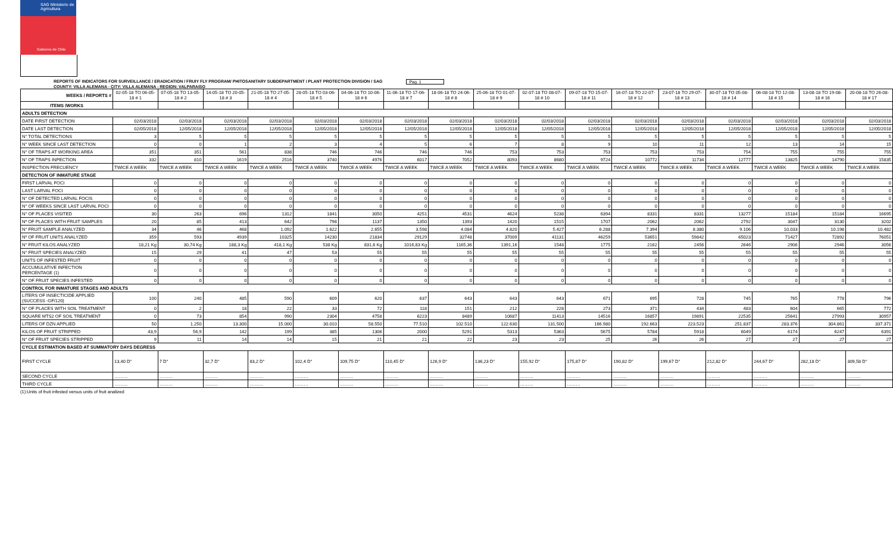SAG Ministerio de Agricultura
Gobierno de Chile
REPORTS OF INDICATORS FOR SURVEILLANCE / ERADICATION / FRUIY FLY PROGRAM/ PHITOSANITARY SUBDEPARTMENT / PLANT PROTECTION DIVISION / SAG Pag. 1
COUNTY: VILLA ALEMANA - CITY: VILLA ALEMANA - REGION: VALPARAISO
| WEEKS / REPORTS # | 02-05-18 TO 06-05-18 # 1 | 07-05-18 TO 13-05-18 # 2 | 14-05-18 TO 20-05-18 # 3 | 21-05-18 TO 27-05-18 # 4 | 28-05-18 TO 03-06-18 # 5 | 04-06-18 TO 10-06-18 # 6 | 11-06-18 TO 17-06-18 # 7 | 18-06-18 TO 24-06-18 # 8 | 25-06-18 TO 01-07-18 # 9 | 02-07-18 TO 08-07-18 # 10 | 09-07-18 TO 15-07-18 # 11 | 16-07-18 TO 22-07-18 # 12 | 23-07-18 TO 29-07-18 # 13 | 30-07-18 TO 05-08-18 # 14 | 06-08-18 TO 12-08-18 # 15 | 13-08-18 TO 19-08-18 # 16 | 20-08-18 TO 26-08-18 # 17 |
| --- | --- | --- | --- | --- | --- | --- | --- | --- | --- | --- | --- | --- | --- | --- | --- | --- | --- |
| ITEMS /WORKS | | | | | | | | | | | | | | | | | |
| ADULTS DETECTION | | | | | | | | | | | | | | | | | |
| DATE FIRST DETECTION | 02/03/2018 | 02/03/2018 | 02/03/2018 | 02/03/2018 | 02/03/2018 | 02/03/2018 | 02/03/2018 | 02/03/2018 | 02/03/2018 | 02/03/2018 | 02/03/2018 | 02/03/2018 | 02/03/2018 | 02/03/2018 | 02/03/2018 | 02/03/2018 | 02/03/2018 |
| DATE LAST DETECTION | 02/05/2018 | 12/05/2018 | 12/05/2018 | 12/05/2018 | 12/05/2018 | 12/05/2018 | 12/05/2018 | 12/05/2018 | 12/05/2018 | 12/05/2018 | 12/05/2018 | 12/05/2018 | 12/05/2018 | 12/05/2018 | 12/05/2018 | 12/05/2018 | 12/05/2018 |
| N° TOTAL DETECTIONS | 3 | 5 | 5 | 5 | 5 | 5 | 5 | 5 | 5 | 5 | 5 | 5 | 5 | 5 | 5 | 5 | 5 |
| N° WEEK SINCE LAST DETECTION | 0 | 0 | 1 | 2 | 3 | 4 | 5 | 6 | 7 | 8 | 9 | 10 | 11 | 12 | 13 | 14 | 15 |
| N° OF TRAPS AT WORKING AREA | 351 | 351 | 561 | 838 | 746 | 746 | 746 | 746 | 753 | 753 | 753 | 753 | 753 | 754 | 755 | 755 | 755 |
| N° OF TRAPS INPECTION | 332 | 810 | 1619 | 2516 | 3740 | 4976 | 6017 | 7052 | 8093 | 8680 | 9724 | 10772 | 11734 | 12777 | 13825 | 14790 | 15835 |
| INSPECTION FRECUENCY | TWICE A WEEK | TWICE A WEEK | TWICE A WEEK | TWICE A WEEK | TWICE A WEEK | TWICE A WEEK | TWICE A WEEK | TWICE A WEEK | TWICE A WEEK | TWICE A WEEK | TWICE A WEEK | TWICE A WEEK | TWICE A WEEK | TWICE A WEEK | TWICE A WEEK | TWICE A WEEK | TWICE A WEEK |
| DETECTION OF INMATURE STAGE | | | | | | | | | | | | | | | | | |
| FIRST LARVAL FOCI | 0 | 0 | 0 | 0 | 0 | 0 | 0 | 0 | 0 | 0 | 0 | 0 | 0 | 0 | 0 | 0 | 0 |
| LAST LARVAL FOCI | 0 | 0 | 0 | 0 | 0 | 0 | 0 | 0 | 0 | 0 | 0 | 0 | 0 | 0 | 0 | 0 | 0 |
| N° OF DETECTED LARVAL FOCIS | 0 | 0 | 0 | 0 | 0 | 0 | 0 | 0 | 0 | 0 | 0 | 0 | 0 | 0 | 0 | 0 | 0 |
| N° OF WEEKS SINCE LAST LARVAL FOCI | 0 | 0 | 0 | 0 | 0 | 0 | 0 | 0 | 0 | 0 | 0 | 0 | 0 | 0 | 0 | 0 | 0 |
| N° OF PLACES VISITED | 30 | 263 | 696 | 1312 | 1841 | 3050 | 4251 | 4531 | 4624 | 5238 | 6394 | 8331 | 8331 | 13277 | 15184 | 15184 | 16695 |
| Nº OF PLACES WITH FRUIT SAMPLES | 20 | 85 | 413 | 642 | 798 | 1137 | 1350 | 1393 | 1420 | 1515 | 1707 | 2062 | 2062 | 2792 | 3047 | 3130 | 3202 |
| N° FRUIT SAMPLE ANALYZED | 34 | 46 | 468 | 1.092 | 1.622 | 2.655 | 3.598 | 4.084 | 4.820 | 5.427 | 6.288 | 7.394 | 8.380 | 9.106 | 10.033 | 10.198 | 10.482 |
| Nº OF FRUIT UNITS ANALYZED | 359 | 593 | 4939 | 10325 | 14230 | 21834 | 29129 | 32748 | 37009 | 41131 | 46259 | 53651 | 59842 | 65023 | 71427 | 72892 | 76051 |
| N° FRUIT KILOS ANALYZED | 18,21 Kg | 30,74 Kg | 188,3 Kg | 418,1 Kg | 538 Kg | 831,6 Kg | 1016,83 Kg | 1165,36 | 1391,16 | 1548 | 1775 | 2162 | 2456 | 2646 | 2906 | 2946 | 3056 |
| N° FRUIT SPECIES ANALYZED | 15 | 29 | 41 | 47 | 53 | 55 | 55 | 55 | 55 | 55 | 55 | 55 | 55 | 55 | 55 | 55 | 55 |
| UNITS OF INFESTED FRUIT | 0 | 0 | 0 | 0 | 0 | 0 | 0 | 0 | 0 | 0 | 0 | 0 | 0 | 0 | 0 | 0 | 0 |
| ACCUMULATIVE INFECTION PERCENTAGE (1) | 0 | 0 | 0 | 0 | 0 | 0 | 0 | 0 | 0 | 0 | 0 | 0 | 0 | 0 | 0 | 0 | 0 |
| N° OF FRUIT SPECIES INFESTED | 0 | 0 | 0 | 0 | 0 | 0 | 0 | 0 | 0 | 0 | 0 | 0 | 0 | 0 | 0 | 0 | 0 |
| CONTROL FOR INMATURE STAGES AND ADULTS | | | | | | | | | | | | | | | | | |
| LITERS OF INSECTICIDE APPLIED (SUCCESS -GF/120) | 100 | 240 | 485 | 590 | 609 | 620 | 637 | 643 | 643 | 643 | 671 | 695 | 728 | 745 | 765 | 778 | 796 |
| N° OF PLACES WITH SOIL TREATMENT | 0 | 2 | 18 | 22 | 33 | 72 | 118 | 151 | 212 | 228 | 273 | 371 | 434 | 483 | 604 | 665 | 772 |
| SQUARE MTS2 OF SOIL TREATMENT | 0 | 73 | 854 | 990 | 2304 | 4758 | 6223 | 8489 | 10687 | 11413 | 14516 | 16857 | 19891 | 22535 | 25641 | 27993 | 30957 |
| LITERS OF DZN APPLIED | 50 | 1.250 | 13.300 | 15.000 | 30.010 | 58.550 | 77.510 | 102.510 | 122.630 | 131.500 | 166.980 | 192.663 | 223.523 | 251.837 | 283.376 | 304.861 | 337.371 |
| KILOS OF FRUIT STRIPPED | 43,9 | 56,9 | 142 | 199 | 385 | 1306 | 2000 | 5291 | 5313 | 5363 | 5675 | 5784 | 5918 | 6049 | 6174 | 6247 | 6391 |
| N° OF FRUIT SPECIES STRIPPED | 9 | 11 | 14 | 14 | 15 | 21 | 21 | 22 | 23 | 23 | 25 | 26 | 26 | 27 | 27 | 27 | 27 |
| CYCLE ESTIMATION BASED AT SUMMATORY DAYS DEGRESS | | | | | | | | | | | | | | | | | |
| FIRST CYCLE | 13,40 D° | 7 D° | 32,7 D° | 83,2 D° | 102,4 D° | 109,75 D° | 110,45 D° | 126,9 D° | 136,23 D° | 155,92 D° | 175,87 D° | 190,82 D° | 199,67 D° | 212,82 D° | 244,67 D° | 282,18 D° | 309,58 D° |
| SECOND CYCLE | ……… | ……… | ……… | ……… | ……… | ……… | ……… | ……… | ……… | ……… | ……… | ……… | ……… | ……… | ……… | ……… | ……… |
| THIRD CYCLE | ……… | ……… | ……… | ……… | ……… | ……… | ……… | ……… | ……… | ……… | ……… | ……… | ……… | ……… | ……… | ……… | ……… |
(1):Units of fruit infested versus units of fruit analized